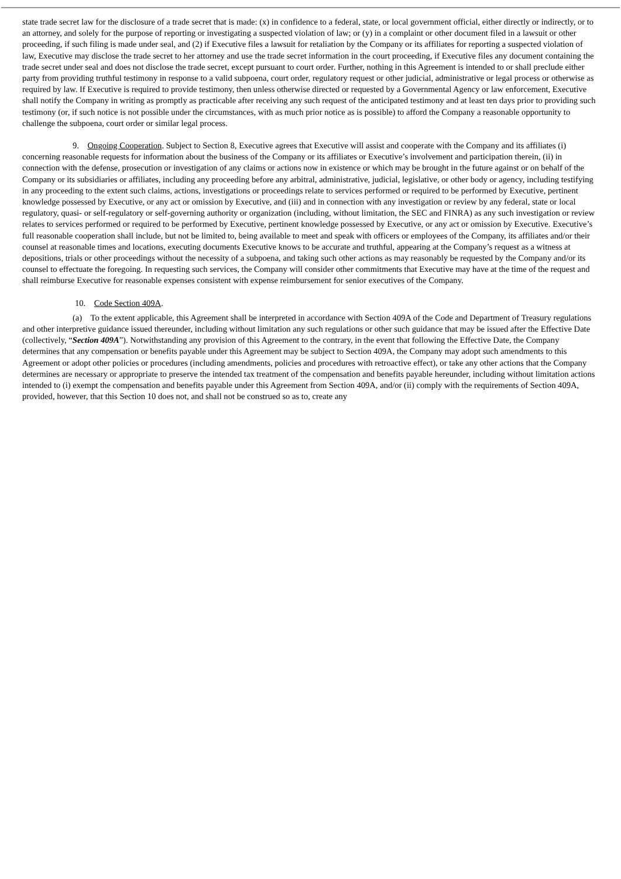state trade secret law for the disclosure of a trade secret that is made: (x) in confidence to a federal, state, or local government official, either directly or indirectly, or to an attorney, and solely for the purpose of reporting or investigating a suspected violation of law; or (y) in a complaint or other document filed in a lawsuit or other proceeding, if such filing is made under seal, and (2) if Executive files a lawsuit for retaliation by the Company or its affiliates for reporting a suspected violation of law, Executive may disclose the trade secret to her attorney and use the trade secret information in the court proceeding, if Executive files any document containing the trade secret under seal and does not disclose the trade secret, except pursuant to court order. Further, nothing in this Agreement is intended to or shall preclude either party from providing truthful testimony in response to a valid subpoena, court order, regulatory request or other judicial, administrative or legal process or otherwise as required by law. If Executive is required to provide testimony, then unless otherwise directed or requested by a Governmental Agency or law enforcement, Executive shall notify the Company in writing as promptly as practicable after receiving any such request of the anticipated testimony and at least ten days prior to providing such testimony (or, if such notice is not possible under the circumstances, with as much prior notice as is possible) to afford the Company a reasonable opportunity to challenge the subpoena, court order or similar legal process.
9. Ongoing Cooperation. Subject to Section 8, Executive agrees that Executive will assist and cooperate with the Company and its affiliates (i) concerning reasonable requests for information about the business of the Company or its affiliates or Executive’s involvement and participation therein, (ii) in connection with the defense, prosecution or investigation of any claims or actions now in existence or which may be brought in the future against or on behalf of the Company or its subsidiaries or affiliates, including any proceeding before any arbitral, administrative, judicial, legislative, or other body or agency, including testifying in any proceeding to the extent such claims, actions, investigations or proceedings relate to services performed or required to be performed by Executive, pertinent knowledge possessed by Executive, or any act or omission by Executive, and (iii) and in connection with any investigation or review by any federal, state or local regulatory, quasi- or self-regulatory or self-governing authority or organization (including, without limitation, the SEC and FINRA) as any such investigation or review relates to services performed or required to be performed by Executive, pertinent knowledge possessed by Executive, or any act or omission by Executive. Executive’s full reasonable cooperation shall include, but not be limited to, being available to meet and speak with officers or employees of the Company, its affiliates and/or their counsel at reasonable times and locations, executing documents Executive knows to be accurate and truthful, appearing at the Company’s request as a witness at depositions, trials or other proceedings without the necessity of a subpoena, and taking such other actions as may reasonably be requested by the Company and/or its counsel to effectuate the foregoing. In requesting such services, the Company will consider other commitments that Executive may have at the time of the request and shall reimburse Executive for reasonable expenses consistent with expense reimbursement for senior executives of the Company.
10. Code Section 409A.
(a) To the extent applicable, this Agreement shall be interpreted in accordance with Section 409A of the Code and Department of Treasury regulations and other interpretive guidance issued thereunder, including without limitation any such regulations or other such guidance that may be issued after the Effective Date (collectively, “Section 409A”). Notwithstanding any provision of this Agreement to the contrary, in the event that following the Effective Date, the Company determines that any compensation or benefits payable under this Agreement may be subject to Section 409A, the Company may adopt such amendments to this Agreement or adopt other policies or procedures (including amendments, policies and procedures with retroactive effect), or take any other actions that the Company determines are necessary or appropriate to preserve the intended tax treatment of the compensation and benefits payable hereunder, including without limitation actions intended to (i) exempt the compensation and benefits payable under this Agreement from Section 409A, and/or (ii) comply with the requirements of Section 409A, provided, however, that this Section 10 does not, and shall not be construed so as to, create any